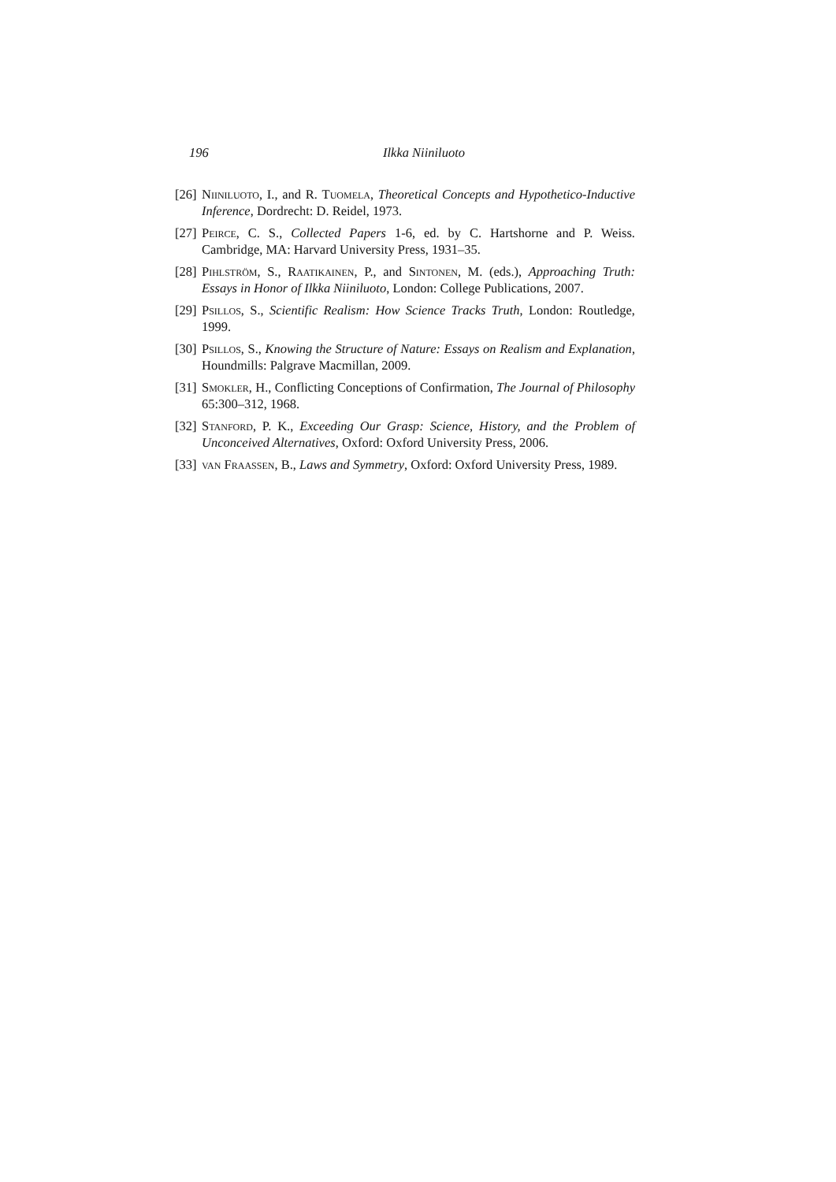196 Ilkka Niiniluoto
[26] Niiniluoto, I., and R. Tuomela, Theoretical Concepts and Hypothetico-Inductive Inference, Dordrecht: D. Reidel, 1973.
[27] Peirce, C. S., Collected Papers 1-6, ed. by C. Hartshorne and P. Weiss. Cambridge, MA: Harvard University Press, 1931–35.
[28] Pihlström, S., Raatikainen, P., and Sintonen, M. (eds.), Approaching Truth: Essays in Honor of Ilkka Niiniluoto, London: College Publications, 2007.
[29] Psillos, S., Scientific Realism: How Science Tracks Truth, London: Routledge, 1999.
[30] Psillos, S., Knowing the Structure of Nature: Essays on Realism and Explanation, Houndmills: Palgrave Macmillan, 2009.
[31] Smokler, H., Conflicting Conceptions of Confirmation, The Journal of Philosophy 65:300–312, 1968.
[32] Stanford, P. K., Exceeding Our Grasp: Science, History, and the Problem of Unconceived Alternatives, Oxford: Oxford University Press, 2006.
[33] van Fraassen, B., Laws and Symmetry, Oxford: Oxford University Press, 1989.